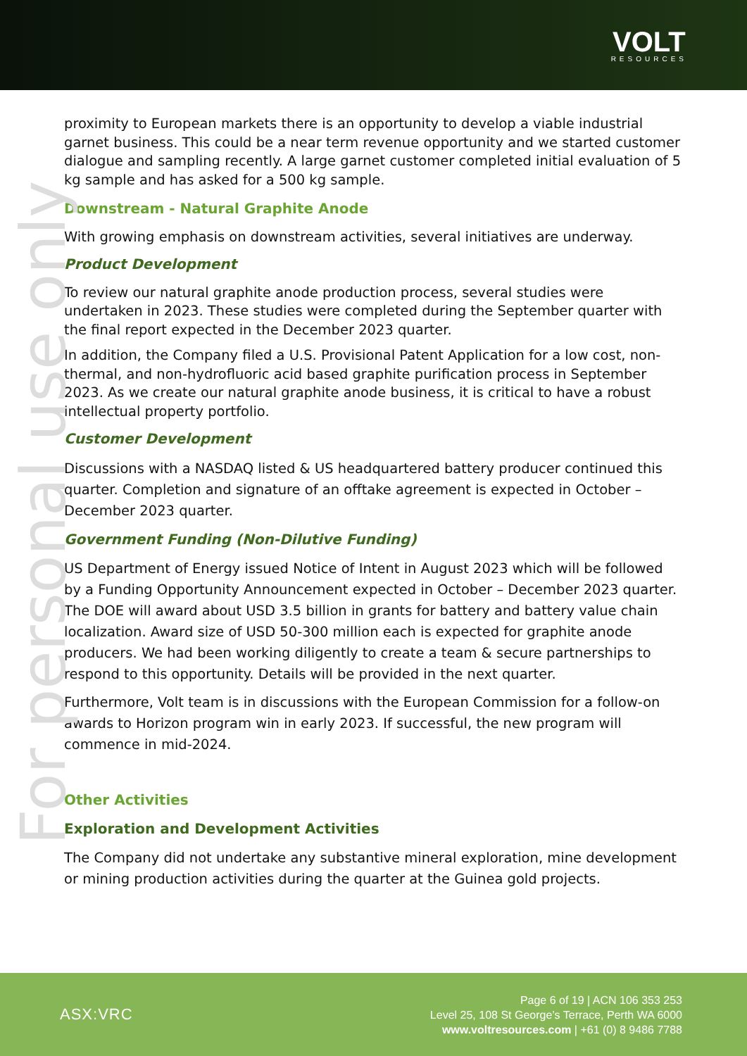VOLT
RESOURCES
For personal use only
proximity to European markets there is an opportunity to develop a viable industrial garnet business. This could be a near term revenue opportunity and we started customer dialogue and sampling recently. A large garnet customer completed initial evaluation of 5 kg sample and has asked for a 500 kg sample.
Downstream - Natural Graphite Anode
With growing emphasis on downstream activities, several initiatives are underway.
Product Development
To review our natural graphite anode production process, several studies were undertaken in 2023. These studies were completed during the September quarter with the final report expected in the December 2023 quarter.
In addition, the Company filed a U.S. Provisional Patent Application for a low cost, non-thermal, and non-hydrofluoric acid based graphite purification process in September 2023. As we create our natural graphite anode business, it is critical to have a robust intellectual property portfolio.
Customer Development
Discussions with a NASDAQ listed & US headquartered battery producer continued this quarter. Completion and signature of an offtake agreement is expected in October – December 2023 quarter.
Government Funding (Non-Dilutive Funding)
US Department of Energy issued Notice of Intent in August 2023 which will be followed by a Funding Opportunity Announcement expected in October – December 2023 quarter. The DOE will award about USD 3.5 billion in grants for battery and battery value chain localization. Award size of USD 50-300 million each is expected for graphite anode producers. We had been working diligently to create a team & secure partnerships to respond to this opportunity. Details will be provided in the next quarter.
Furthermore, Volt team is in discussions with the European Commission for a follow-on awards to Horizon program win in early 2023. If successful, the new program will commence in mid-2024.
Other Activities
Exploration and Development Activities
The Company did not undertake any substantive mineral exploration, mine development or mining production activities during the quarter at the Guinea gold projects.
ASX:VRC
Page 6 of 19 | ACN 106 353 253
Level 25, 108 St George’s Terrace, Perth WA 6000
www.voltresources.com | +61 (0) 8 9486 7788